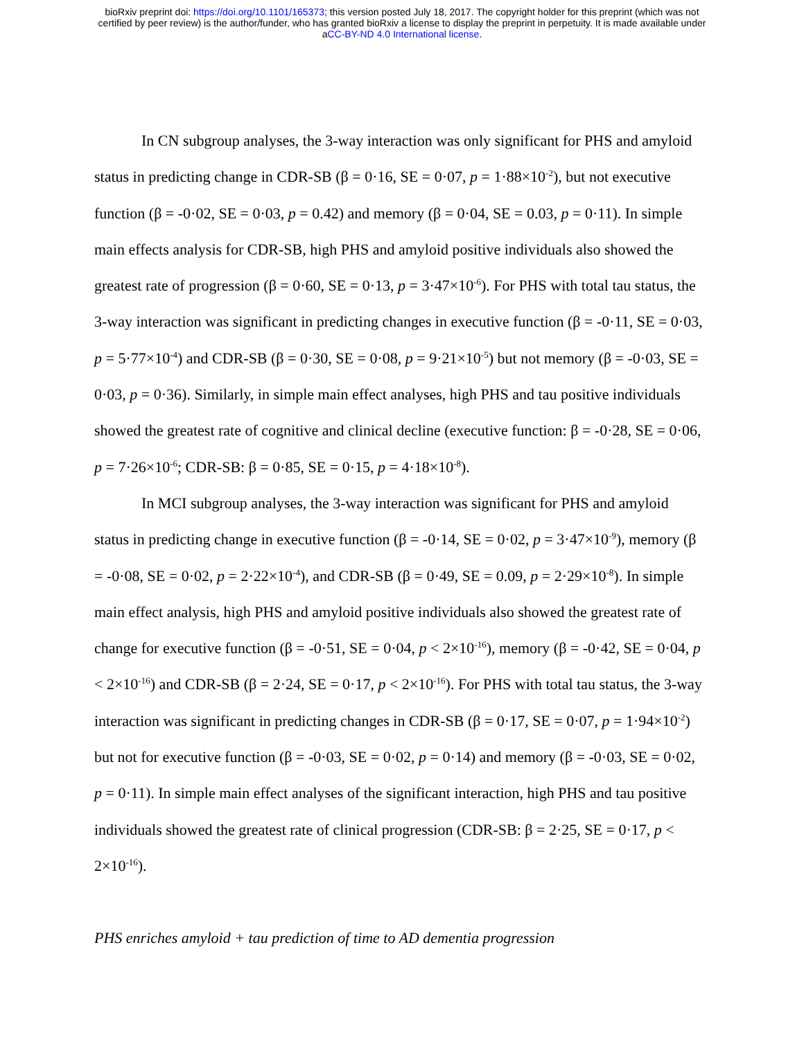bioRxiv preprint doi: https://doi.org/10.1101/165373; this version posted July 18, 2017. The copyright holder for this preprint (which was not
certified by peer review) is the author/funder, who has granted bioRxiv a license to display the preprint in perpetuity. It is made available under
aCC-BY-ND 4.0 International license.
In CN subgroup analyses, the 3-way interaction was only significant for PHS and amyloid status in predicting change in CDR-SB (β = 0·16, SE = 0·07, p = 1·88×10<sup>-2</sup>), but not executive function (β = -0·02, SE = 0·03, p = 0.42) and memory (β = 0·04, SE = 0.03, p = 0·11). In simple main effects analysis for CDR-SB, high PHS and amyloid positive individuals also showed the greatest rate of progression (β = 0·60, SE = 0·13, p = 3·47×10<sup>-6</sup>). For PHS with total tau status, the 3-way interaction was significant in predicting changes in executive function (β = -0·11, SE = 0·03, p = 5·77×10<sup>-4</sup>) and CDR-SB (β = 0·30, SE = 0·08, p = 9·21×10<sup>-5</sup>) but not memory (β = -0·03, SE = 0·03, p = 0·36). Similarly, in simple main effect analyses, high PHS and tau positive individuals showed the greatest rate of cognitive and clinical decline (executive function: β = -0·28, SE = 0·06, p = 7·26×10<sup>-6</sup>; CDR-SB: β = 0·85, SE = 0·15, p = 4·18×10<sup>-8</sup>).
In MCI subgroup analyses, the 3-way interaction was significant for PHS and amyloid status in predicting change in executive function (β = -0·14, SE = 0·02, p = 3·47×10<sup>-9</sup>), memory (β = -0·08, SE = 0·02, p = 2·22×10<sup>-4</sup>), and CDR-SB (β = 0·49, SE = 0.09, p = 2·29×10<sup>-8</sup>). In simple main effect analysis, high PHS and amyloid positive individuals also showed the greatest rate of change for executive function (β = -0·51, SE = 0·04, p < 2×10<sup>-16</sup>), memory (β = -0·42, SE = 0·04, p < 2×10<sup>-16</sup>) and CDR-SB (β = 2·24, SE = 0·17, p < 2×10<sup>-16</sup>). For PHS with total tau status, the 3-way interaction was significant in predicting changes in CDR-SB (β = 0·17, SE = 0·07, p = 1·94×10<sup>-2</sup>) but not for executive function (β = -0·03, SE = 0·02, p = 0·14) and memory (β = -0·03, SE = 0·02, p = 0·11). In simple main effect analyses of the significant interaction, high PHS and tau positive individuals showed the greatest rate of clinical progression (CDR-SB: β = 2·25, SE = 0·17, p < 2×10<sup>-16</sup>).
PHS enriches amyloid + tau prediction of time to AD dementia progression